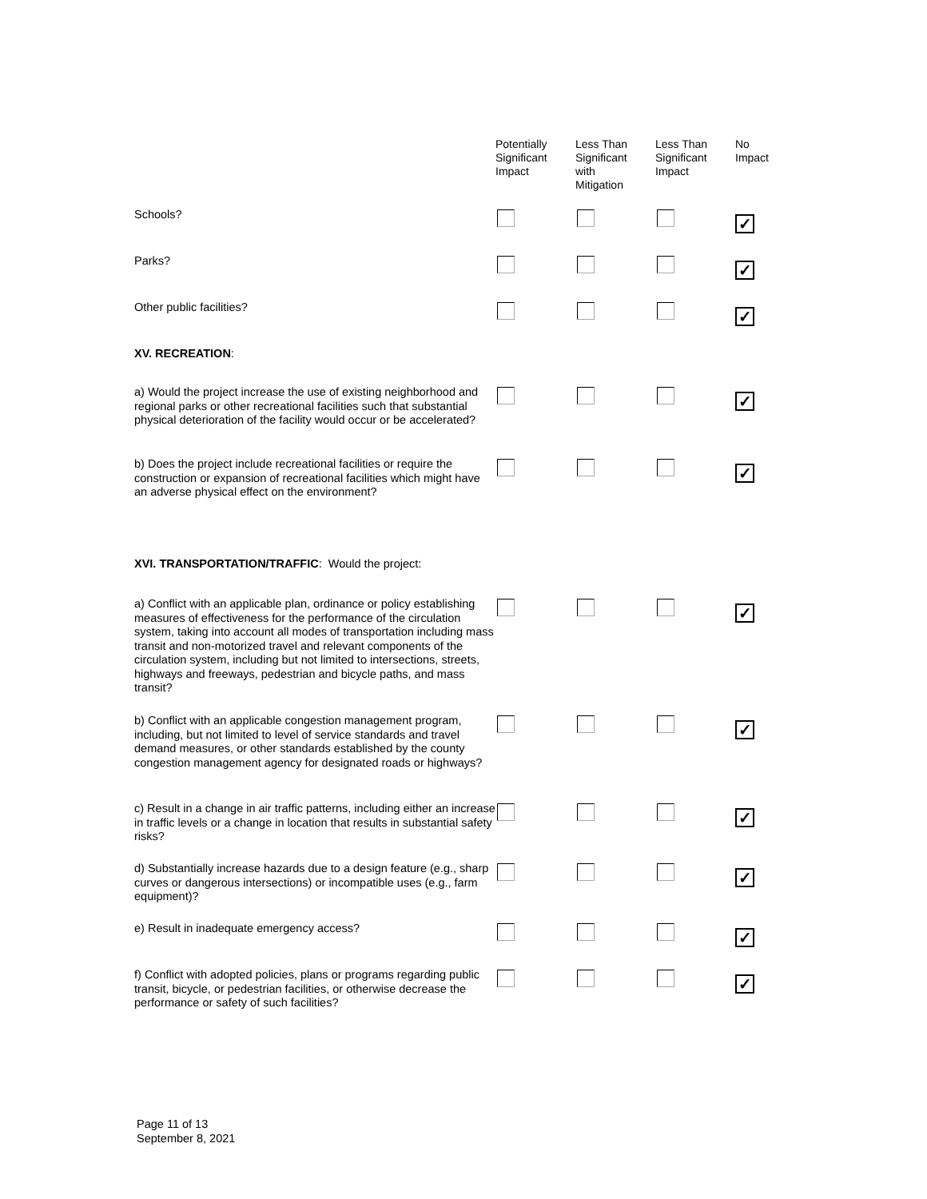| | Potentially Significant Impact | Less Than Significant with Mitigation | Less Than Significant Impact | No Impact |
| --- | --- | --- | --- | --- |
| Schools? | | | | ✓ |
| Parks? | | | | ✓ |
| Other public facilities? | | | | ✓ |
| XV. RECREATION : | | | | |
| a) Would the project increase the use of existing neighborhood and regional parks or other recreational facilities such that substantial physical deterioration of the facility would occur or be accelerated? | | | | ✓ |
| b) Does the project include recreational facilities or require the construction or expansion of recreational facilities which might have an adverse physical effect on the environment? | | | | ✓ |
| XVI. TRANSPORTATION/TRAFFIC : Would the project: | | | | |
| a) Conflict with an applicable plan, ordinance or policy establishing measures of effectiveness for the performance of the circulation system, taking into account all modes of transportation including mass transit and non-motorized travel and relevant components of the circulation system, including but not limited to intersections, streets, highways and freeways, pedestrian and bicycle paths, and mass transit? | | | | ✓ |
| b) Conflict with an applicable congestion management program, including, but not limited to level of service standards and travel demand measures, or other standards established by the county congestion management agency for designated roads or highways? | | | | ✓ |
| c) Result in a change in air traffic patterns, including either an increase in traffic levels or a change in location that results in substantial safety risks? | | | | ✓ |
| d) Substantially increase hazards due to a design feature (e.g., sharp curves or dangerous intersections) or incompatible uses (e.g., farm equipment)? | | | | ✓ |
| e) Result in inadequate emergency access? | | | | ✓ |
| f) Conflict with adopted policies, plans or programs regarding public transit, bicycle, or pedestrian facilities, or otherwise decrease the performance or safety of such facilities? | | | | ✓ |
Page 11 of 13
September 8, 2021